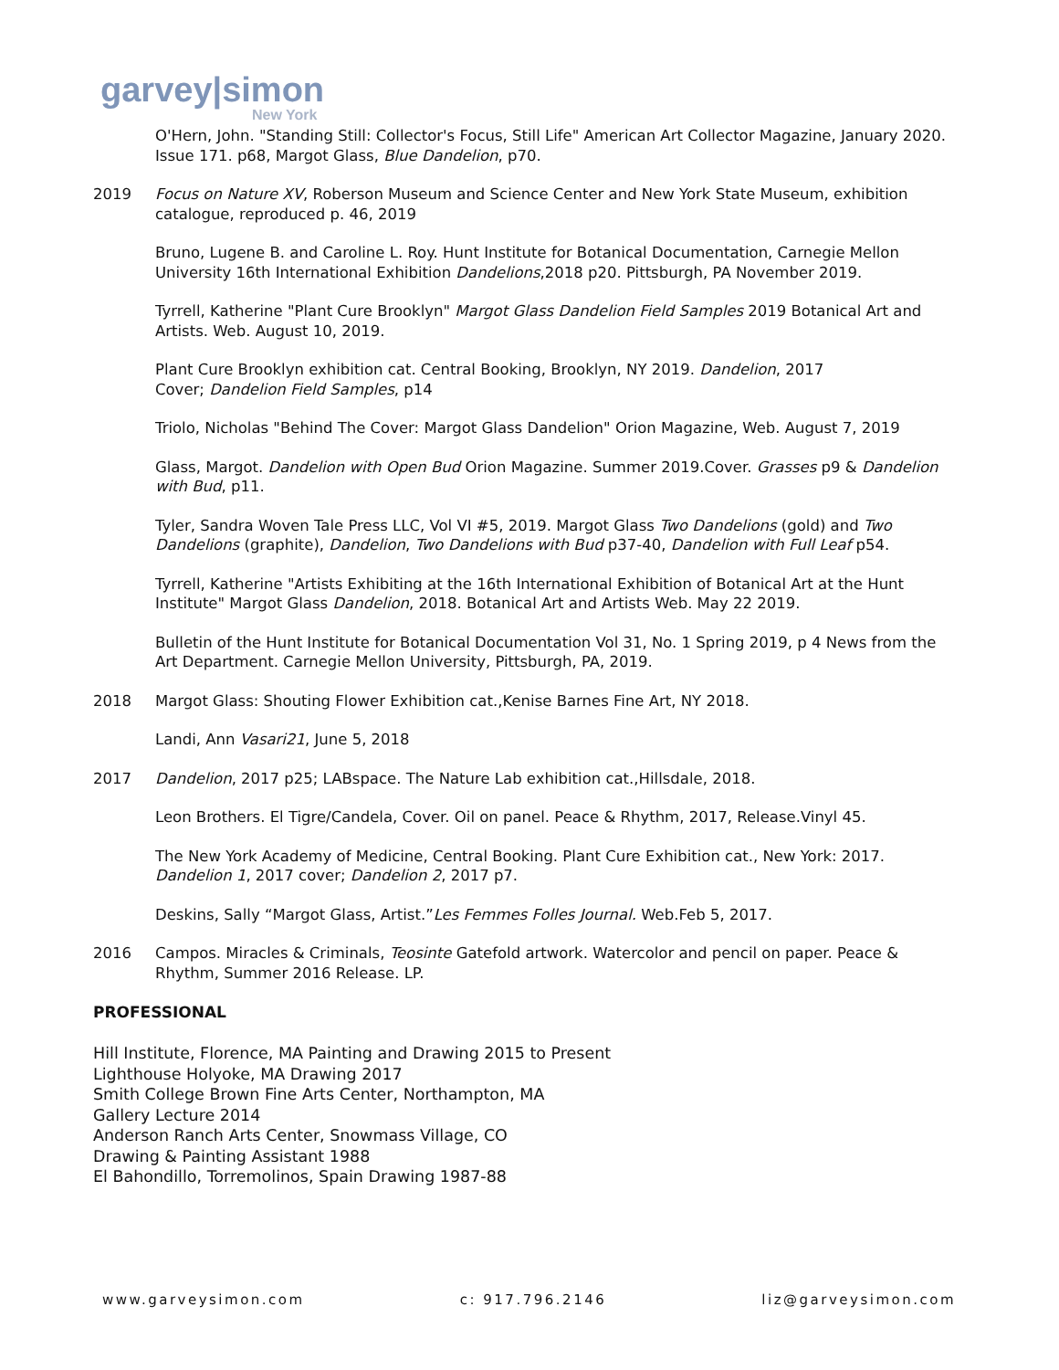garvey|simon
New York
O'Hern, John. "Standing Still: Collector's Focus, Still Life" American Art Collector Magazine, January 2020. Issue 171. p68, Margot Glass, Blue Dandelion, p70.
2019 Focus on Nature XV, Roberson Museum and Science Center and New York State Museum, exhibition catalogue, reproduced p. 46, 2019
Bruno, Lugene B. and Caroline L. Roy. Hunt Institute for Botanical Documentation, Carnegie Mellon University 16th International Exhibition Dandelions,2018 p20. Pittsburgh, PA November 2019.
Tyrrell, Katherine "Plant Cure Brooklyn" Margot Glass Dandelion Field Samples 2019 Botanical Art and Artists. Web. August 10, 2019.
Plant Cure Brooklyn exhibition cat. Central Booking, Brooklyn, NY 2019. Dandelion, 2017
Cover; Dandelion Field Samples, p14
Triolo, Nicholas "Behind The Cover: Margot Glass Dandelion" Orion Magazine, Web. August 7, 2019
Glass, Margot. Dandelion with Open Bud Orion Magazine. Summer 2019.Cover. Grasses p9 & Dandelion with Bud, p11.
Tyler, Sandra Woven Tale Press LLC, Vol VI #5, 2019. Margot Glass Two Dandelions (gold) and Two Dandelions (graphite), Dandelion, Two Dandelions with Bud p37-40, Dandelion with Full Leaf p54.
Tyrrell, Katherine "Artists Exhibiting at the 16th International Exhibition of Botanical Art at the Hunt Institute" Margot Glass Dandelion, 2018. Botanical Art and Artists Web. May 22 2019.
Bulletin of the Hunt Institute for Botanical Documentation Vol 31, No. 1 Spring 2019, p 4 News from the Art Department. Carnegie Mellon University, Pittsburgh, PA, 2019.
2018 Margot Glass: Shouting Flower Exhibition cat.,Kenise Barnes Fine Art, NY 2018.
Landi, Ann Vasari21, June 5, 2018
2017 Dandelion, 2017 p25; LABspace. The Nature Lab exhibition cat.,Hillsdale, 2018.
Leon Brothers. El Tigre/Candela, Cover. Oil on panel. Peace & Rhythm, 2017, Release.Vinyl 45.
The New York Academy of Medicine, Central Booking. Plant Cure Exhibition cat., New York: 2017. Dandelion 1, 2017 cover; Dandelion 2, 2017 p7.
Deskins, Sally “Margot Glass, Artist.”Les Femmes Folles Journal. Web.Feb 5, 2017.
2016 Campos. Miracles & Criminals, Teosinte Gatefold artwork. Watercolor and pencil on paper. Peace & Rhythm, Summer 2016 Release. LP.
PROFESSIONAL
Hill Institute, Florence, MA Painting and Drawing 2015 to Present
Lighthouse Holyoke, MA Drawing 2017
Smith College Brown Fine Arts Center, Northampton, MA
Gallery Lecture 2014
Anderson Ranch Arts Center, Snowmass Village, CO
Drawing & Painting Assistant 1988
El Bahondillo, Torremolinos, Spain Drawing 1987-88
www.garveysimon.com c: 917.796.2146 liz@garveysimon.com